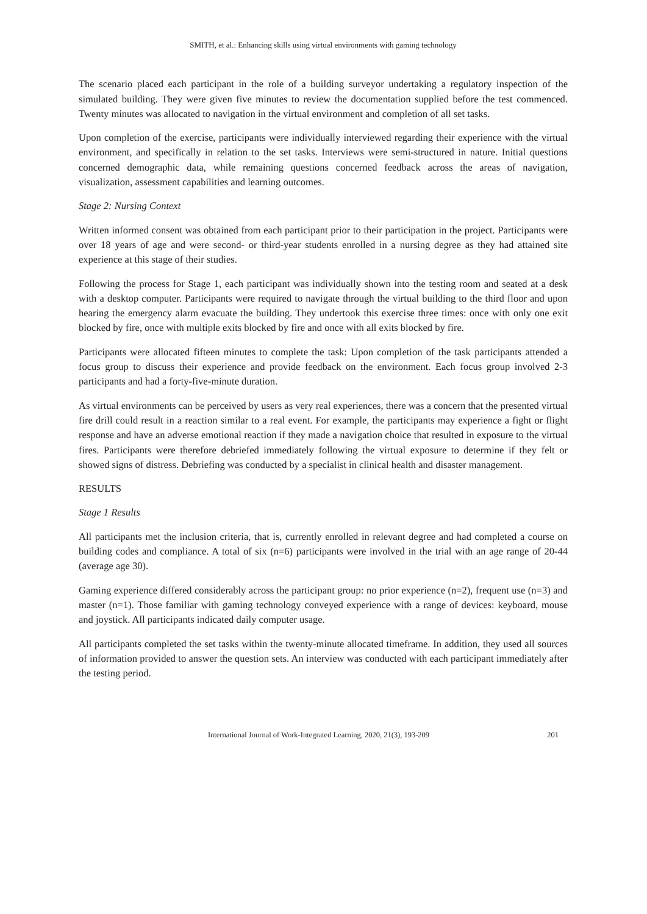SMITH, et al.: Enhancing skills using virtual environments with gaming technology
The scenario placed each participant in the role of a building surveyor undertaking a regulatory inspection of the simulated building. They were given five minutes to review the documentation supplied before the test commenced. Twenty minutes was allocated to navigation in the virtual environment and completion of all set tasks.
Upon completion of the exercise, participants were individually interviewed regarding their experience with the virtual environment, and specifically in relation to the set tasks. Interviews were semi-structured in nature. Initial questions concerned demographic data, while remaining questions concerned feedback across the areas of navigation, visualization, assessment capabilities and learning outcomes.
Stage 2: Nursing Context
Written informed consent was obtained from each participant prior to their participation in the project. Participants were over 18 years of age and were second- or third-year students enrolled in a nursing degree as they had attained site experience at this stage of their studies.
Following the process for Stage 1, each participant was individually shown into the testing room and seated at a desk with a desktop computer. Participants were required to navigate through the virtual building to the third floor and upon hearing the emergency alarm evacuate the building. They undertook this exercise three times: once with only one exit blocked by fire, once with multiple exits blocked by fire and once with all exits blocked by fire.
Participants were allocated fifteen minutes to complete the task: Upon completion of the task participants attended a focus group to discuss their experience and provide feedback on the environment. Each focus group involved 2-3 participants and had a forty-five-minute duration.
As virtual environments can be perceived by users as very real experiences, there was a concern that the presented virtual fire drill could result in a reaction similar to a real event. For example, the participants may experience a fight or flight response and have an adverse emotional reaction if they made a navigation choice that resulted in exposure to the virtual fires. Participants were therefore debriefed immediately following the virtual exposure to determine if they felt or showed signs of distress. Debriefing was conducted by a specialist in clinical health and disaster management.
RESULTS
Stage 1 Results
All participants met the inclusion criteria, that is, currently enrolled in relevant degree and had completed a course on building codes and compliance. A total of six (n=6) participants were involved in the trial with an age range of 20-44 (average age 30).
Gaming experience differed considerably across the participant group: no prior experience (n=2), frequent use (n=3) and master (n=1). Those familiar with gaming technology conveyed experience with a range of devices: keyboard, mouse and joystick. All participants indicated daily computer usage.
All participants completed the set tasks within the twenty-minute allocated timeframe. In addition, they used all sources of information provided to answer the question sets. An interview was conducted with each participant immediately after the testing period.
International Journal of Work-Integrated Learning, 2020, 21(3), 193-209 201